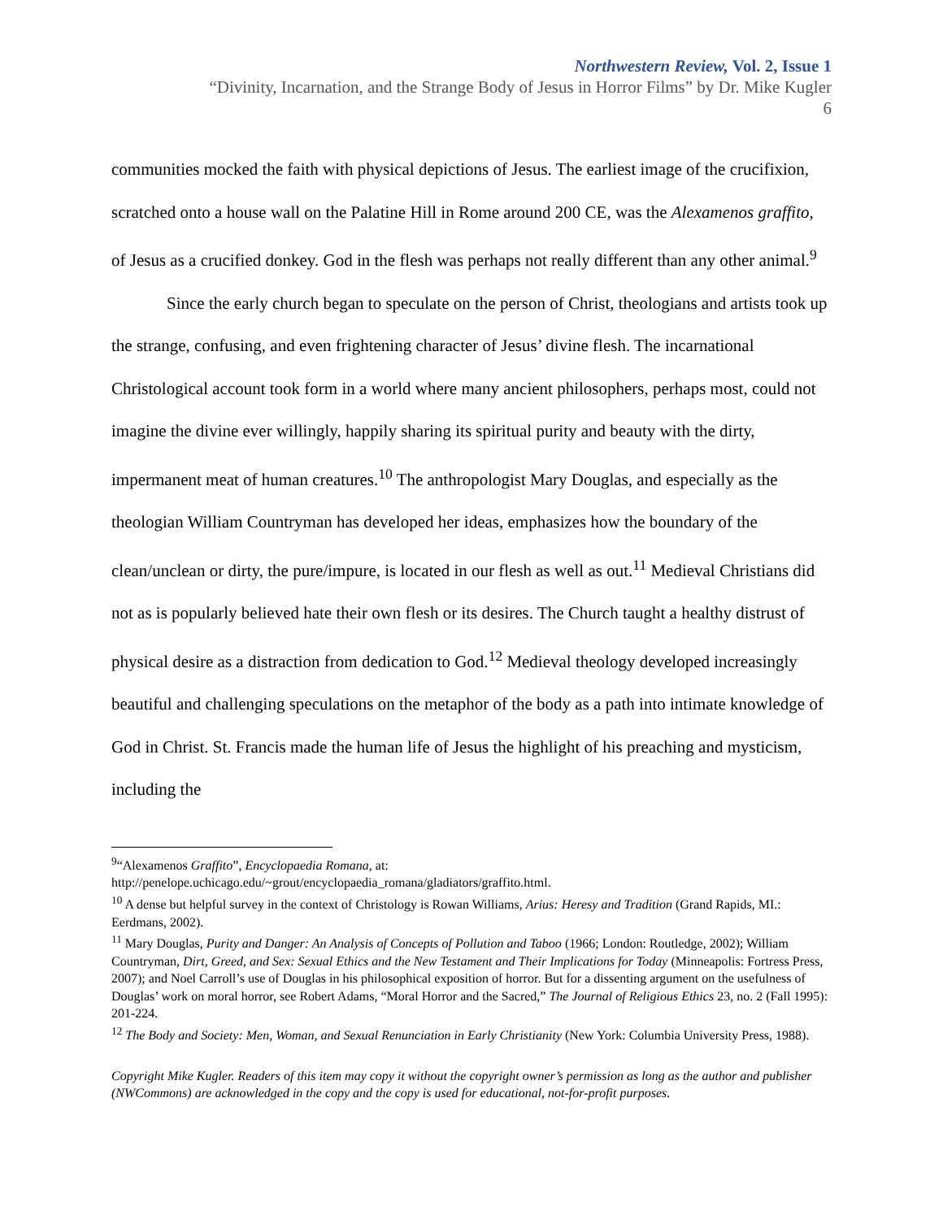Northwestern Review, Vol. 2, Issue 1
“Divinity, Incarnation, and the Strange Body of Jesus in Horror Films” by Dr. Mike Kugler
6
communities mocked the faith with physical depictions of Jesus. The earliest image of the crucifixion, scratched onto a house wall on the Palatine Hill in Rome around 200 CE, was the Alexamenos graffito, of Jesus as a crucified donkey. God in the flesh was perhaps not really different than any other animal.<sup>9</sup>
Since the early church began to speculate on the person of Christ, theologians and artists took up the strange, confusing, and even frightening character of Jesus’ divine flesh. The incarnational Christological account took form in a world where many ancient philosophers, perhaps most, could not imagine the divine ever willingly, happily sharing its spiritual purity and beauty with the dirty, impermanent meat of human creatures.<sup>10</sup> The anthropologist Mary Douglas, and especially as the theologian William Countryman has developed her ideas, emphasizes how the boundary of the clean/unclean or dirty, the pure/impure, is located in our flesh as well as out.<sup>11</sup> Medieval Christians did not as is popularly believed hate their own flesh or its desires. The Church taught a healthy distrust of physical desire as a distraction from dedication to God.<sup>12</sup> Medieval theology developed increasingly beautiful and challenging speculations on the metaphor of the body as a path into intimate knowledge of God in Christ. St. Francis made the human life of Jesus the highlight of his preaching and mysticism, including the
<sup>9</sup> “Alexamenos Graffito”, Encyclopaedia Romana, at:
http://penelope.uchicago.edu/~grout/encyclopaedia_romana/gladiators/graffito.html.
<sup>10</sup> A dense but helpful survey in the context of Christology is Rowan Williams, Arius: Heresy and Tradition (Grand Rapids, MI.: Eerdmans, 2002).
<sup>11</sup> Mary Douglas, Purity and Danger: An Analysis of Concepts of Pollution and Taboo (1966; London: Routledge, 2002); William Countryman, Dirt, Greed, and Sex: Sexual Ethics and the New Testament and Their Implications for Today (Minneapolis: Fortress Press, 2007); and Noel Carroll’s use of Douglas in his philosophical exposition of horror. But for a dissenting argument on the usefulness of Douglas’ work on moral horror, see Robert Adams, “Moral Horror and the Sacred,” The Journal of Religious Ethics 23, no. 2 (Fall 1995): 201-224.
<sup>12</sup> The Body and Society: Men, Woman, and Sexual Renunciation in Early Christianity (New York: Columbia University Press, 1988).
Copyright Mike Kugler. Readers of this item may copy it without the copyright owner’s permission as long as the author and publisher (NWCommons) are acknowledged in the copy and the copy is used for educational, not-for-profit purposes.